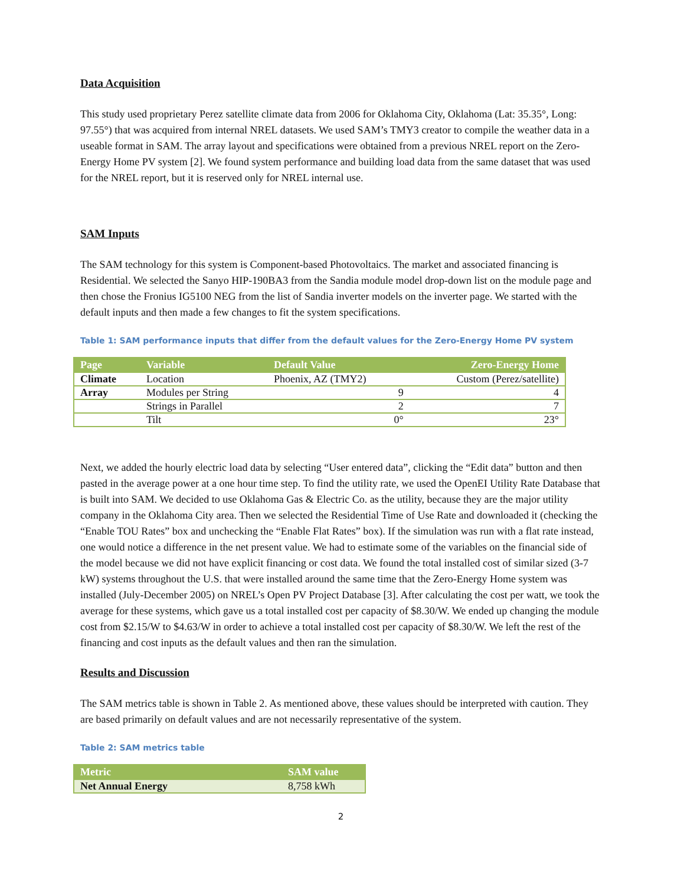Data Acquisition
This study used proprietary Perez satellite climate data from 2006 for Oklahoma City, Oklahoma (Lat: 35.35°, Long: 97.55°) that was acquired from internal NREL datasets. We used SAM’s TMY3 creator to compile the weather data in a useable format in SAM. The array layout and specifications were obtained from a previous NREL report on the Zero-Energy Home PV system [2]. We found system performance and building load data from the same dataset that was used for the NREL report, but it is reserved only for NREL internal use.
SAM Inputs
The SAM technology for this system is Component-based Photovoltaics. The market and associated financing is Residential. We selected the Sanyo HIP-190BA3 from the Sandia module model drop-down list on the module page and then chose the Fronius IG5100 NEG from the list of Sandia inverter models on the inverter page. We started with the default inputs and then made a few changes to fit the system specifications.
Table 1: SAM performance inputs that differ from the default values for the Zero-Energy Home PV system
| Page | Variable | Default Value | Zero-Energy Home |
| --- | --- | --- | --- |
| Climate | Location | Phoenix, AZ (TMY2) | Custom (Perez/satellite) |
| Array | Modules per String | 9 | 4 |
| | Strings in Parallel | 2 | 7 |
| | Tilt | 0° | 23° |
Next, we added the hourly electric load data by selecting “User entered data”, clicking the “Edit data” button and then pasted in the average power at a one hour time step. To find the utility rate, we used the OpenEI Utility Rate Database that is built into SAM. We decided to use Oklahoma Gas & Electric Co. as the utility, because they are the major utility company in the Oklahoma City area. Then we selected the Residential Time of Use Rate and downloaded it (checking the “Enable TOU Rates” box and unchecking the “Enable Flat Rates” box). If the simulation was run with a flat rate instead, one would notice a difference in the net present value. We had to estimate some of the variables on the financial side of the model because we did not have explicit financing or cost data. We found the total installed cost of similar sized (3-7 kW) systems throughout the U.S. that were installed around the same time that the Zero-Energy Home system was installed (July-December 2005) on NREL’s Open PV Project Database [3]. After calculating the cost per watt, we took the average for these systems, which gave us a total installed cost per capacity of $8.30/W. We ended up changing the module cost from $2.15/W to $4.63/W in order to achieve a total installed cost per capacity of $8.30/W. We left the rest of the financing and cost inputs as the default values and then ran the simulation.
Results and Discussion
The SAM metrics table is shown in Table 2. As mentioned above, these values should be interpreted with caution. They are based primarily on default values and are not necessarily representative of the system.
Table 2: SAM metrics table
| Metric | SAM value |
| --- | --- |
| Net Annual Energy | 8,758 kWh |
2